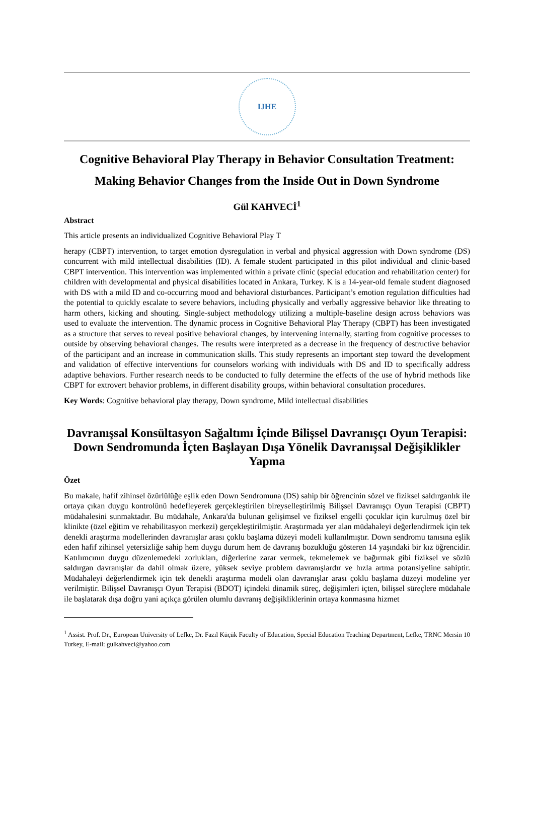IJHE
Cognitive Behavioral Play Therapy in Behavior Consultation Treatment:
Making Behavior Changes from the Inside Out in Down Syndrome
Gül KAHVECİ<sup>1</sup>
Abstract
This article presents an individualized Cognitive Behavioral Play T
herapy (CBPT) intervention, to target emotion dysregulation in verbal and physical aggression with Down syndrome (DS) concurrent with mild intellectual disabilities (ID). A female student participated in this pilot individual and clinic-based CBPT intervention. This intervention was implemented within a private clinic (special education and rehabilitation center) for children with developmental and physical disabilities located in Ankara, Turkey. K is a 14-year-old female student diagnosed with DS with a mild ID and co-occurring mood and behavioral disturbances. Participant’s emotion regulation difficulties had the potential to quickly escalate to severe behaviors, including physically and verbally aggressive behavior like threating to harm others, kicking and shouting. Single-subject methodology utilizing a multiple-baseline design across behaviors was used to evaluate the intervention. The dynamic process in Cognitive Behavioral Play Therapy (CBPT) has been investigated as a structure that serves to reveal positive behavioral changes, by intervening internally, starting from cognitive processes to outside by observing behavioral changes. The results were interpreted as a decrease in the frequency of destructive behavior of the participant and an increase in communication skills. This study represents an important step toward the development and validation of effective interventions for counselors working with individuals with DS and ID to specifically address adaptive behaviors. Further research needs to be conducted to fully determine the effects of the use of hybrid methods like CBPT for extrovert behavior problems, in different disability groups, within behavioral consultation procedures.
Key Words: Cognitive behavioral play therapy, Down syndrome, Mild intellectual disabilities
Davranışsal Konsültasyon Sağaltımı İçinde Bilişsel Davranışçı Oyun Terapisi: Down Sendromunda İçten Başlayan Dışa Yönelik Davranışsal Değişiklikler Yapma
Özet
Bu makale, hafif zihinsel özürlülüğe eşlik eden Down Sendromuna (DS) sahip bir öğrencinin sözel ve fiziksel saldırganlık ile ortaya çıkan duygu kontrolünü hedefleyerek gerçekleştirilen bireyselleştirilmiş Bilişsel Davranışçı Oyun Terapisi (CBPT) müdahalesini sunmaktadır. Bu müdahale, Ankara'da bulunan gelişimsel ve fiziksel engelli çocuklar için kurulmuş özel bir klinikte (özel eğitim ve rehabilitasyon merkezi) gerçekleştirilmiştir. Araştırmada yer alan müdahaleyi değerlendirmek için tek denekli araştırma modellerinden davranışlar arası çoklu başlama düzeyi modeli kullanılmıştır. Down sendromu tanısına eşlik eden hafif zihinsel yetersizliğe sahip hem duygu durum hem de davranış bozukluğu gösteren 14 yaşındaki bir kız öğrencidir. Katılımcının duygu düzenlemedeki zorlukları, diğerlerine zarar vermek, tekmelemek ve bağırmak gibi fiziksel ve sözlü saldırgan davranışlar da dahil olmak üzere, yüksek seviye problem davranışlardır ve hızla artma potansiyeline sahiptir. Müdahaleyi değerlendirmek için tek denekli araştırma modeli olan davranışlar arası çoklu başlama düzeyi modeline yer verilmiştir. Bilişsel Davranışçı Oyun Terapisi (BDOT) içindeki dinamik süreç, değişimleri içten, bilişsel süreçlere müdahale ile başlatarak dışa doğru yani açıkça görülen olumlu davranış değişikliklerinin ortaya konmasına hizmet
<sup>1</sup> Assist. Prof. Dr., European University of Lefke, Dr. Fazıl Küçük Faculty of Education, Special Education Teaching Department, Lefke, TRNC Mersin 10 Turkey, E-mail: gulkahveci@yahoo.com